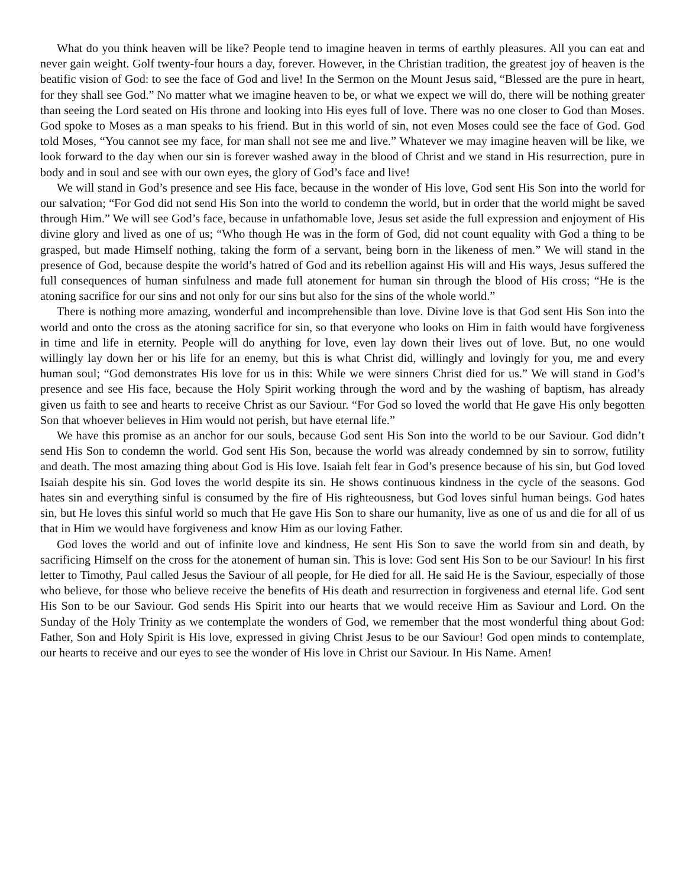What do you think heaven will be like? People tend to imagine heaven in terms of earthly pleasures. All you can eat and never gain weight. Golf twenty-four hours a day, forever. However, in the Christian tradition, the greatest joy of heaven is the beatific vision of God: to see the face of God and live! In the Sermon on the Mount Jesus said, “Blessed are the pure in heart, for they shall see God.” No matter what we imagine heaven to be, or what we expect we will do, there will be nothing greater than seeing the Lord seated on His throne and looking into His eyes full of love. There was no one closer to God than Moses. God spoke to Moses as a man speaks to his friend. But in this world of sin, not even Moses could see the face of God. God told Moses, “You cannot see my face, for man shall not see me and live.” Whatever we may imagine heaven will be like, we look forward to the day when our sin is forever washed away in the blood of Christ and we stand in His resurrection, pure in body and in soul and see with our own eyes, the glory of God’s face and live!
We will stand in God’s presence and see His face, because in the wonder of His love, God sent His Son into the world for our salvation; “For God did not send His Son into the world to condemn the world, but in order that the world might be saved through Him.” We will see God’s face, because in unfathomable love, Jesus set aside the full expression and enjoyment of His divine glory and lived as one of us; “Who though He was in the form of God, did not count equality with God a thing to be grasped, but made Himself nothing, taking the form of a servant, being born in the likeness of men.” We will stand in the presence of God, because despite the world’s hatred of God and its rebellion against His will and His ways, Jesus suffered the full consequences of human sinfulness and made full atonement for human sin through the blood of His cross; “He is the atoning sacrifice for our sins and not only for our sins but also for the sins of the whole world.”
There is nothing more amazing, wonderful and incomprehensible than love. Divine love is that God sent His Son into the world and onto the cross as the atoning sacrifice for sin, so that everyone who looks on Him in faith would have forgiveness in time and life in eternity. People will do anything for love, even lay down their lives out of love. But, no one would willingly lay down her or his life for an enemy, but this is what Christ did, willingly and lovingly for you, me and every human soul; “God demonstrates His love for us in this: While we were sinners Christ died for us.” We will stand in God’s presence and see His face, because the Holy Spirit working through the word and by the washing of baptism, has already given us faith to see and hearts to receive Christ as our Saviour. “For God so loved the world that He gave His only begotten Son that whoever believes in Him would not perish, but have eternal life.”
We have this promise as an anchor for our souls, because God sent His Son into the world to be our Saviour. God didn’t send His Son to condemn the world. God sent His Son, because the world was already condemned by sin to sorrow, futility and death. The most amazing thing about God is His love. Isaiah felt fear in God’s presence because of his sin, but God loved Isaiah despite his sin. God loves the world despite its sin. He shows continuous kindness in the cycle of the seasons. God hates sin and everything sinful is consumed by the fire of His righteousness, but God loves sinful human beings. God hates sin, but He loves this sinful world so much that He gave His Son to share our humanity, live as one of us and die for all of us that in Him we would have forgiveness and know Him as our loving Father.
God loves the world and out of infinite love and kindness, He sent His Son to save the world from sin and death, by sacrificing Himself on the cross for the atonement of human sin. This is love: God sent His Son to be our Saviour! In his first letter to Timothy, Paul called Jesus the Saviour of all people, for He died for all. He said He is the Saviour, especially of those who believe, for those who believe receive the benefits of His death and resurrection in forgiveness and eternal life. God sent His Son to be our Saviour. God sends His Spirit into our hearts that we would receive Him as Saviour and Lord. On the Sunday of the Holy Trinity as we contemplate the wonders of God, we remember that the most wonderful thing about God: Father, Son and Holy Spirit is His love, expressed in giving Christ Jesus to be our Saviour! God open minds to contemplate, our hearts to receive and our eyes to see the wonder of His love in Christ our Saviour. In His Name. Amen!